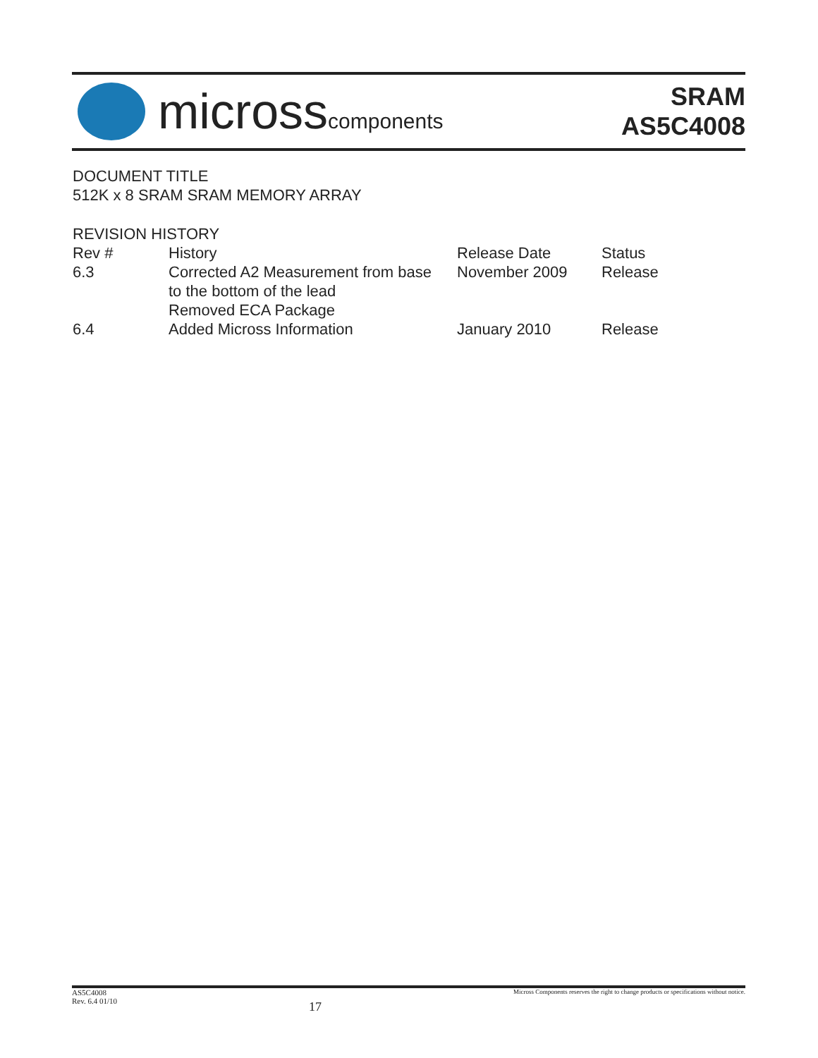microsscomponents
SRAM
AS5C4008
DOCUMENT TITLE
512K x 8 SRAM SRAM MEMORY ARRAY
REVISION HISTORY
| Rev # | History | Release Date | Status |
| --- | --- | --- | --- |
| 6.3 | Corrected A2 Measurement from base to the bottom of the lead Removed ECA Package | November 2009 | Release |
| 6.4 | Added Micross Information | January 2010 | Release |
AS5C4008
Rev. 6.4 01/10
17
Micross Components reserves the right to change products or specifications without notice.